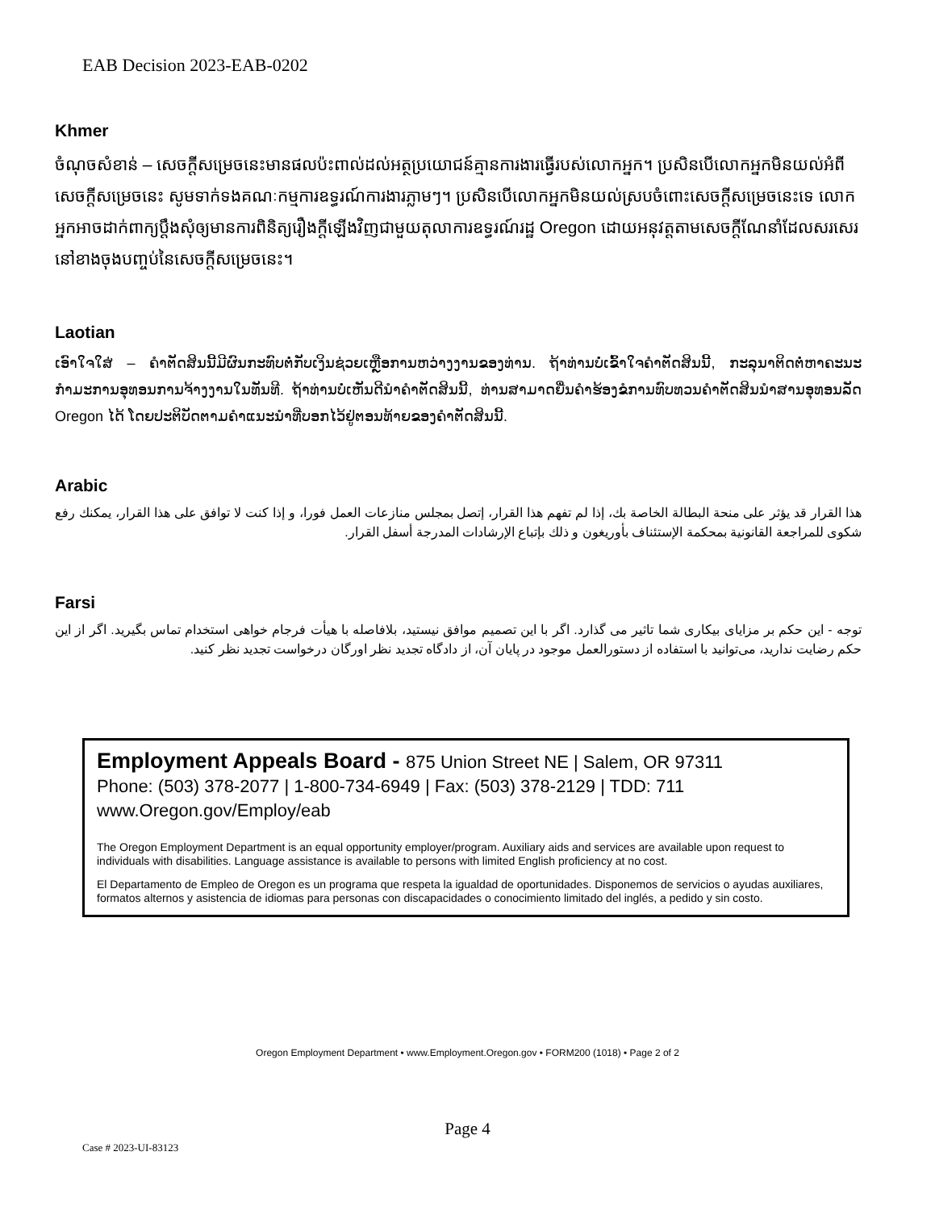EAB Decision 2023-EAB-0202
Khmer
ចំណុចសំខាន់ – សេចក្តីសម្រេចនេះមានផលប៉ះពាល់ដល់អត្ថប្រយោជន៍គ្មានការងារធ្វើរបស់លោកអ្នក។ ប្រសិនបើលោកអ្នកមិនយល់អំពីសេចក្តីសម្រេចនេះ សូមទាក់ទងគណៈកម្មការឧទ្ធរណ៍ការងារភ្លាមៗ។ ប្រសិនបើលោកអ្នកមិនយល់ស្របចំពោះសេចក្តីសម្រេចនេះទេ លោកអ្នកអាចដាក់ពាក្យប្តឹងសុំឲ្យមានការពិនិត្យរឿងក្តីឡើងវិញជាមួយតុលាការឧទ្ធរណ៍រដ្ឋ Oregon ដោយអនុវត្តតាមសេចក្តីណែនាំដែលសរសេរនៅខាងចុងបញ្ចប់នៃសេចក្តីសម្រេចនេះ។
Laotian
ເອົາໃຈໃສ່ – ຄຳຕັດສິນນີ້ມີຜົນກະທົບຕໍ່ກັບເງິນຊ່ວຍເຫຼືອການຫວ່າງງານຂອງທ່ານ. ຖ້າທ່ານບໍ່ເຂົ້າໃຈຄຳຕັດສິນນີ້, ກະລຸນາຕິດຕໍ່ຫາຄະນະກຳມະການອຸທອນການຈ້າງງານໃນທັນທີ. ຖ້າທ່ານບໍ່ເຫັນດີນຳຄຳຕັດສິນນີ້, ທ່ານສາມາດຍື່ນຄຳຮ້ອງຂໍການທົບທວນຄຳຕັດສິນນຳສານອຸທອນລັດ Oregon ໄດ້ ໂດຍປະຕິບັດຕາມຄຳແນະນຳທີ່ບອກໄວ້ຢູ່ຕອນທ້າຍຂອງຄຳຕັດສິນນີ້.
Arabic
هذا القرار قد يؤثر على منحة البطالة الخاصة بك، إذا لم تفهم هذا القرار، إتصل بمجلس منازعات العمل فورا، و إذا كنت لا توافق على هذا القرار، يمكنك رفع شكوى للمراجعة القانونية بمحكمة الإستئناف بأوريغون و ذلك بإتباع الإرشادات المدرجة أسفل القرار.
Farsi
توجه - این حکم بر مزایای بیکاری شما تاثیر می گذارد. اگر با این تصمیم موافق نیستید، بلافاصله با هیأت فرجام خواهی استخدام تماس بگیرید. اگر از این حکم رضایت ندارید، می‌توانید با استفاده از دستورالعمل موجود در پایان آن، از دادگاه تجدید نظر اورگان درخواست تجدید نظر کنید.
Employment Appeals Board - 875 Union Street NE | Salem, OR 97311
Phone: (503) 378-2077 | 1-800-734-6949 | Fax: (503) 378-2129 | TDD: 711
www.Oregon.gov/Employ/eab
The Oregon Employment Department is an equal opportunity employer/program. Auxiliary aids and services are available upon request to individuals with disabilities. Language assistance is available to persons with limited English proficiency at no cost.
El Departamento de Empleo de Oregon es un programa que respeta la igualdad de oportunidades. Disponemos de servicios o ayudas auxiliares, formatos alternos y asistencia de idiomas para personas con discapacidades o conocimiento limitado del inglés, a pedido y sin costo.
Oregon Employment Department • www.Employment.Oregon.gov • FORM200 (1018) • Page 2 of 2
Page 4
Case # 2023-UI-83123